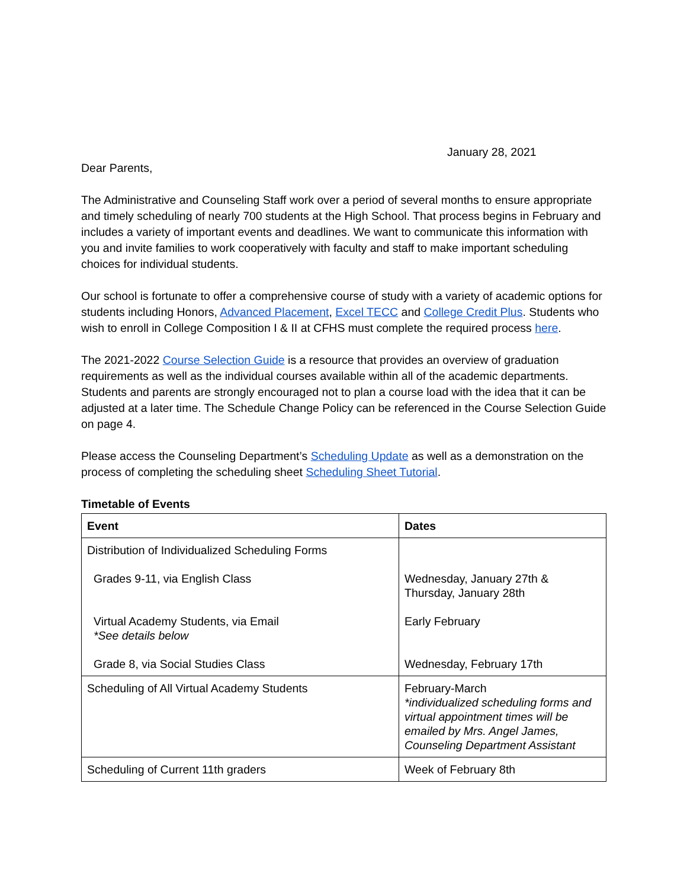January 28, 2021
Dear Parents,
The Administrative and Counseling Staff work over a period of several months to ensure appropriate and timely scheduling of nearly 700 students at the High School. That process begins in February and includes a variety of important events and deadlines. We want to communicate this information with you and invite families to work cooperatively with faculty and staff to make important scheduling choices for individual students.
Our school is fortunate to offer a comprehensive course of study with a variety of academic options for students including Honors, Advanced Placement, Excel TECC and College Credit Plus. Students who wish to enroll in College Composition I & II at CFHS must complete the required process here.
The 2021-2022 Course Selection Guide is a resource that provides an overview of graduation requirements as well as the individual courses available within all of the academic departments. Students and parents are strongly encouraged not to plan a course load with the idea that it can be adjusted at a later time. The Schedule Change Policy can be referenced in the Course Selection Guide on page 4.
Please access the Counseling Department’s Scheduling Update as well as a demonstration on the process of completing the scheduling sheet Scheduling Sheet Tutorial.
Timetable of Events
| Event | Dates |
| --- | --- |
| Distribution of Individualized Scheduling Forms Grades 9-11, via English Class Virtual Academy Students, via Email *See details below Grade 8, via Social Studies Class | Wednesday, January 27th & Thursday, January 28th Early February Wednesday, February 17th |
| Scheduling of All Virtual Academy Students | February-March *individualized scheduling forms and virtual appointment times will be emailed by Mrs. Angel James, Counseling Department Assistant |
| Scheduling of Current 11th graders | Week of February 8th |